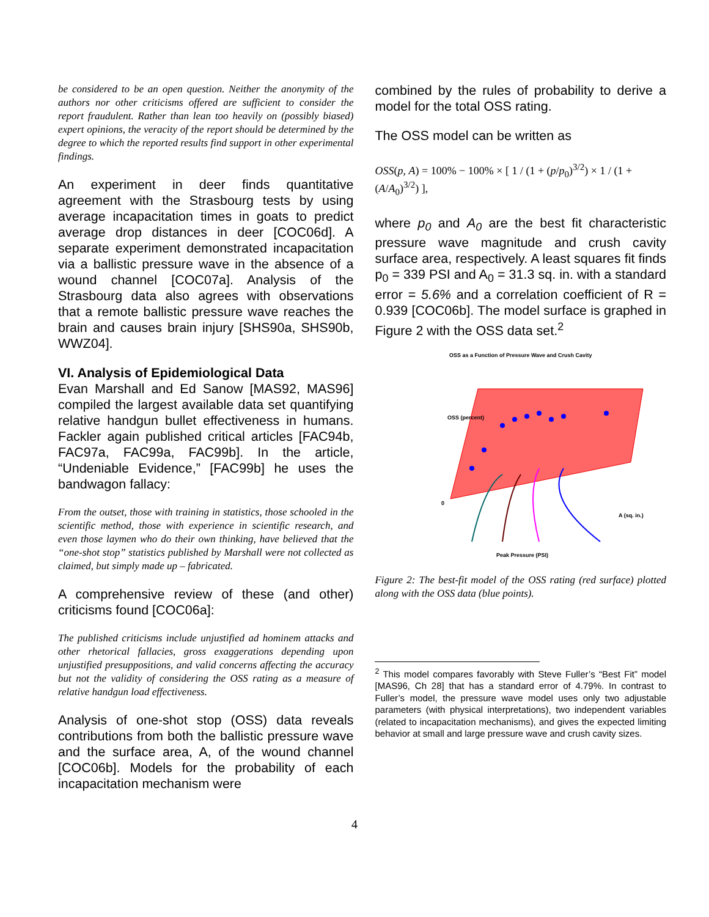be considered to be an open question. Neither the anonymity of the authors nor other criticisms offered are sufficient to consider the report fraudulent. Rather than lean too heavily on (possibly biased) expert opinions, the veracity of the report should be determined by the degree to which the reported results find support in other experimental findings.
An experiment in deer finds quantitative agreement with the Strasbourg tests by using average incapacitation times in goats to predict average drop distances in deer [COC06d]. A separate experiment demonstrated incapacitation via a ballistic pressure wave in the absence of a wound channel [COC07a]. Analysis of the Strasbourg data also agrees with observations that a remote ballistic pressure wave reaches the brain and causes brain injury [SHS90a, SHS90b, WWZ04].
VI. Analysis of Epidemiological Data
Evan Marshall and Ed Sanow [MAS92, MAS96] compiled the largest available data set quantifying relative handgun bullet effectiveness in humans. Fackler again published critical articles [FAC94b, FAC97a, FAC99a, FAC99b]. In the article, “Undeniable Evidence,” [FAC99b] he uses the bandwagon fallacy:
From the outset, those with training in statistics, those schooled in the scientific method, those with experience in scientific research, and even those laymen who do their own thinking, have believed that the “one-shot stop” statistics published by Marshall were not collected as claimed, but simply made up – fabricated.
A comprehensive review of these (and other) criticisms found [COC06a]:
The published criticisms include unjustified ad hominem attacks and other rhetorical fallacies, gross exaggerations depending upon unjustified presuppositions, and valid concerns affecting the accuracy but not the validity of considering the OSS rating as a measure of relative handgun load effectiveness.
Analysis of one-shot stop (OSS) data reveals contributions from both the ballistic pressure wave and the surface area, A, of the wound channel [COC06b]. Models for the probability of each incapacitation mechanism were
combined by the rules of probability to derive a model for the total OSS rating.
The OSS model can be written as
OSS(p, A) = 100% − 100% × [ 1 / (1 + (p/p<sub>0</sub>)<sup>3/2</sup>) × 1 / (1 + (A/A<sub>0</sub>)<sup>3/2</sup>) ],
where p<sub>0</sub> and A<sub>0</sub> are the best fit characteristic pressure wave magnitude and crush cavity surface area, respectively. A least squares fit finds p<sub>0</sub> = 339 PSI and A<sub>0</sub> = 31.3 sq. in. with a standard error = 5.6% and a correlation coefficient of R = 0.939 [COC06b]. The model surface is graphed in Figure 2 with the OSS data set.<sup>2</sup>
OSS as a Function of Pressure Wave and Crush Cavity
OSS (percent)
0
Peak Pressure (PSI)
A (sq. in.)
Figure 2: The best-fit model of the OSS rating (red surface) plotted along with the OSS data (blue points).
<sup>2</sup> This model compares favorably with Steve Fuller’s “Best Fit” model [MAS96, Ch 28] that has a standard error of 4.79%. In contrast to Fuller’s model, the pressure wave model uses only two adjustable parameters (with physical interpretations), two independent variables (related to incapacitation mechanisms), and gives the expected limiting behavior at small and large pressure wave and crush cavity sizes.
4